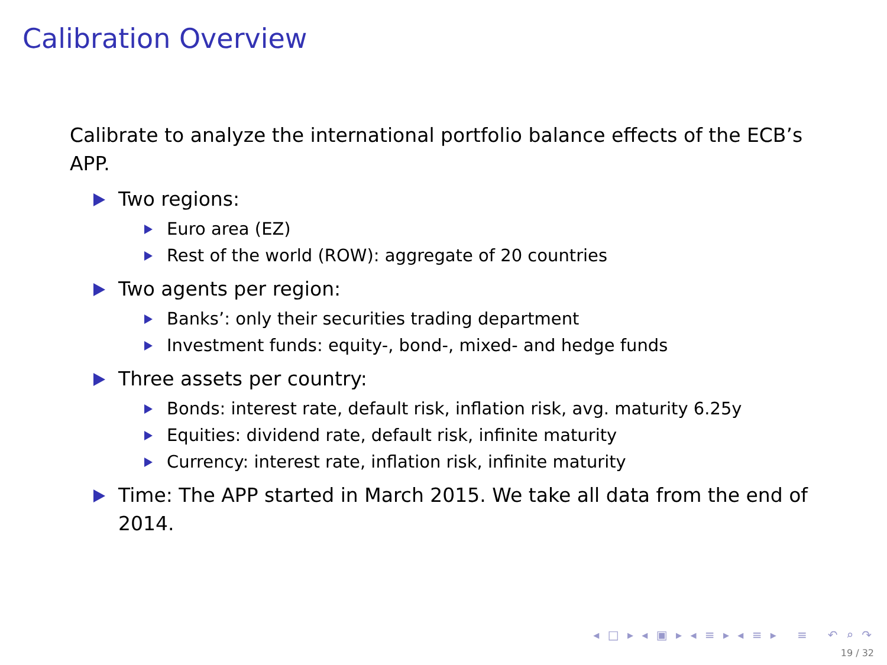Calibration Overview
Calibrate to analyze the international portfolio balance effects of the ECB’s APP.
Two regions:
Euro area (EZ)
Rest of the world (ROW): aggregate of 20 countries
Two agents per region:
Banks’: only their securities trading department
Investment funds: equity-, bond-, mixed- and hedge funds
Three assets per country:
Bonds: interest rate, default risk, inflation risk, avg. maturity 6.25y
Equities: dividend rate, default risk, infinite maturity
Currency: interest rate, inflation risk, infinite maturity
Time: The APP started in March 2015. We take all data from the end of 2014.
◂ □ ▸ ◂ ▣ ▸ ◂ ≡ ▸ ◂ ≡ ▸ ≡ ↶ ⌕ ↷
19 / 32